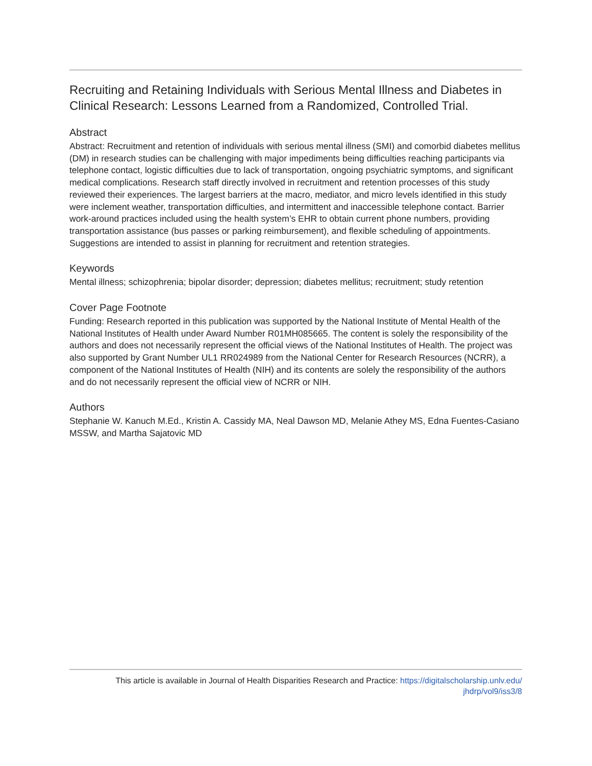Recruiting and Retaining Individuals with Serious Mental Illness and Diabetes in Clinical Research: Lessons Learned from a Randomized, Controlled Trial.
Abstract
Abstract: Recruitment and retention of individuals with serious mental illness (SMI) and comorbid diabetes mellitus (DM) in research studies can be challenging with major impediments being difficulties reaching participants via telephone contact, logistic difficulties due to lack of transportation, ongoing psychiatric symptoms, and significant medical complications. Research staff directly involved in recruitment and retention processes of this study reviewed their experiences. The largest barriers at the macro, mediator, and micro levels identified in this study were inclement weather, transportation difficulties, and intermittent and inaccessible telephone contact. Barrier work-around practices included using the health system’s EHR to obtain current phone numbers, providing transportation assistance (bus passes or parking reimbursement), and flexible scheduling of appointments. Suggestions are intended to assist in planning for recruitment and retention strategies.
Keywords
Mental illness; schizophrenia; bipolar disorder; depression; diabetes mellitus; recruitment; study retention
Cover Page Footnote
Funding: Research reported in this publication was supported by the National Institute of Mental Health of the National Institutes of Health under Award Number R01MH085665. The content is solely the responsibility of the authors and does not necessarily represent the official views of the National Institutes of Health. The project was also supported by Grant Number UL1 RR024989 from the National Center for Research Resources (NCRR), a component of the National Institutes of Health (NIH) and its contents are solely the responsibility of the authors and do not necessarily represent the official view of NCRR or NIH.
Authors
Stephanie W. Kanuch M.Ed., Kristin A. Cassidy MA, Neal Dawson MD, Melanie Athey MS, Edna Fuentes-Casiano MSSW, and Martha Sajatovic MD
This article is available in Journal of Health Disparities Research and Practice: https://digitalscholarship.unlv.edu/
jhdrp/vol9/iss3/8